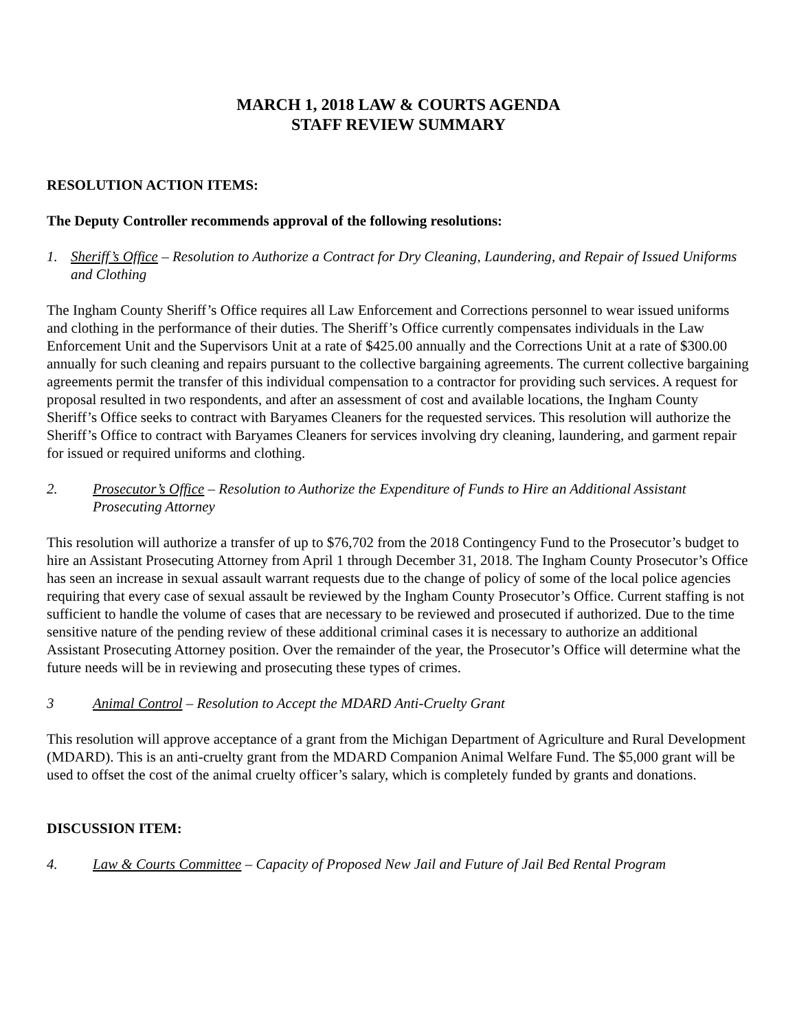MARCH 1, 2018 LAW & COURTS AGENDA
STAFF REVIEW SUMMARY
RESOLUTION ACTION ITEMS:
The Deputy Controller recommends approval of the following resolutions:
1. Sheriff’s Office – Resolution to Authorize a Contract for Dry Cleaning, Laundering, and Repair of Issued Uniforms and Clothing
The Ingham County Sheriff’s Office requires all Law Enforcement and Corrections personnel to wear issued uniforms and clothing in the performance of their duties. The Sheriff’s Office currently compensates individuals in the Law Enforcement Unit and the Supervisors Unit at a rate of $425.00 annually and the Corrections Unit at a rate of $300.00 annually for such cleaning and repairs pursuant to the collective bargaining agreements. The current collective bargaining agreements permit the transfer of this individual compensation to a contractor for providing such services. A request for proposal resulted in two respondents, and after an assessment of cost and available locations, the Ingham County Sheriff’s Office seeks to contract with Baryames Cleaners for the requested services. This resolution will authorize the Sheriff’s Office to contract with Baryames Cleaners for services involving dry cleaning, laundering, and garment repair for issued or required uniforms and clothing.
2. Prosecutor’s Office – Resolution to Authorize the Expenditure of Funds to Hire an Additional Assistant Prosecuting Attorney
This resolution will authorize a transfer of up to $76,702 from the 2018 Contingency Fund to the Prosecutor’s budget to hire an Assistant Prosecuting Attorney from April 1 through December 31, 2018. The Ingham County Prosecutor’s Office has seen an increase in sexual assault warrant requests due to the change of policy of some of the local police agencies requiring that every case of sexual assault be reviewed by the Ingham County Prosecutor’s Office. Current staffing is not sufficient to handle the volume of cases that are necessary to be reviewed and prosecuted if authorized. Due to the time sensitive nature of the pending review of these additional criminal cases it is necessary to authorize an additional Assistant Prosecuting Attorney position. Over the remainder of the year, the Prosecutor’s Office will determine what the future needs will be in reviewing and prosecuting these types of crimes.
3 Animal Control – Resolution to Accept the MDARD Anti-Cruelty Grant
This resolution will approve acceptance of a grant from the Michigan Department of Agriculture and Rural Development (MDARD). This is an anti-cruelty grant from the MDARD Companion Animal Welfare Fund. The $5,000 grant will be used to offset the cost of the animal cruelty officer’s salary, which is completely funded by grants and donations.
DISCUSSION ITEM:
4. Law & Courts Committee – Capacity of Proposed New Jail and Future of Jail Bed Rental Program